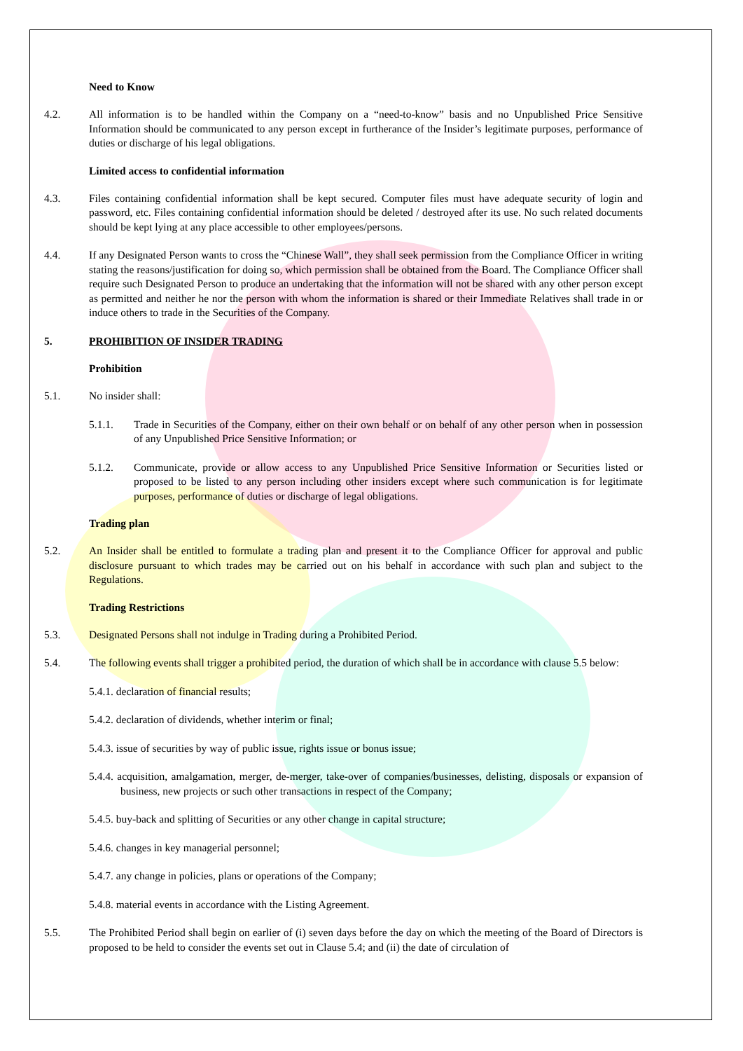Need to Know
4.2. All information is to be handled within the Company on a “need-to-know” basis and no Unpublished Price Sensitive Information should be communicated to any person except in furtherance of the Insider’s legitimate purposes, performance of duties or discharge of his legal obligations.
Limited access to confidential information
4.3. Files containing confidential information shall be kept secured. Computer files must have adequate security of login and password, etc. Files containing confidential information should be deleted / destroyed after its use. No such related documents should be kept lying at any place accessible to other employees/persons.
4.4. If any Designated Person wants to cross the “Chinese Wall”, they shall seek permission from the Compliance Officer in writing stating the reasons/justification for doing so, which permission shall be obtained from the Board. The Compliance Officer shall require such Designated Person to produce an undertaking that the information will not be shared with any other person except as permitted and neither he nor the person with whom the information is shared or their Immediate Relatives shall trade in or induce others to trade in the Securities of the Company.
5. PROHIBITION OF INSIDER TRADING
Prohibition
5.1. No insider shall:
5.1.1. Trade in Securities of the Company, either on their own behalf or on behalf of any other person when in possession of any Unpublished Price Sensitive Information; or
5.1.2. Communicate, provide or allow access to any Unpublished Price Sensitive Information or Securities listed or proposed to be listed to any person including other insiders except where such communication is for legitimate purposes, performance of duties or discharge of legal obligations.
Trading plan
5.2. An Insider shall be entitled to formulate a trading plan and present it to the Compliance Officer for approval and public disclosure pursuant to which trades may be carried out on his behalf in accordance with such plan and subject to the Regulations.
Trading Restrictions
5.3. Designated Persons shall not indulge in Trading during a Prohibited Period.
5.4. The following events shall trigger a prohibited period, the duration of which shall be in accordance with clause 5.5 below:
5.4.1. declaration of financial results;
5.4.2. declaration of dividends, whether interim or final;
5.4.3. issue of securities by way of public issue, rights issue or bonus issue;
5.4.4. acquisition, amalgamation, merger, de-merger, take-over of companies/businesses, delisting, disposals or expansion of business, new projects or such other transactions in respect of the Company;
5.4.5. buy-back and splitting of Securities or any other change in capital structure;
5.4.6. changes in key managerial personnel;
5.4.7. any change in policies, plans or operations of the Company;
5.4.8. material events in accordance with the Listing Agreement.
5.5. The Prohibited Period shall begin on earlier of (i) seven days before the day on which the meeting of the Board of Directors is proposed to be held to consider the events set out in Clause 5.4; and (ii) the date of circulation of